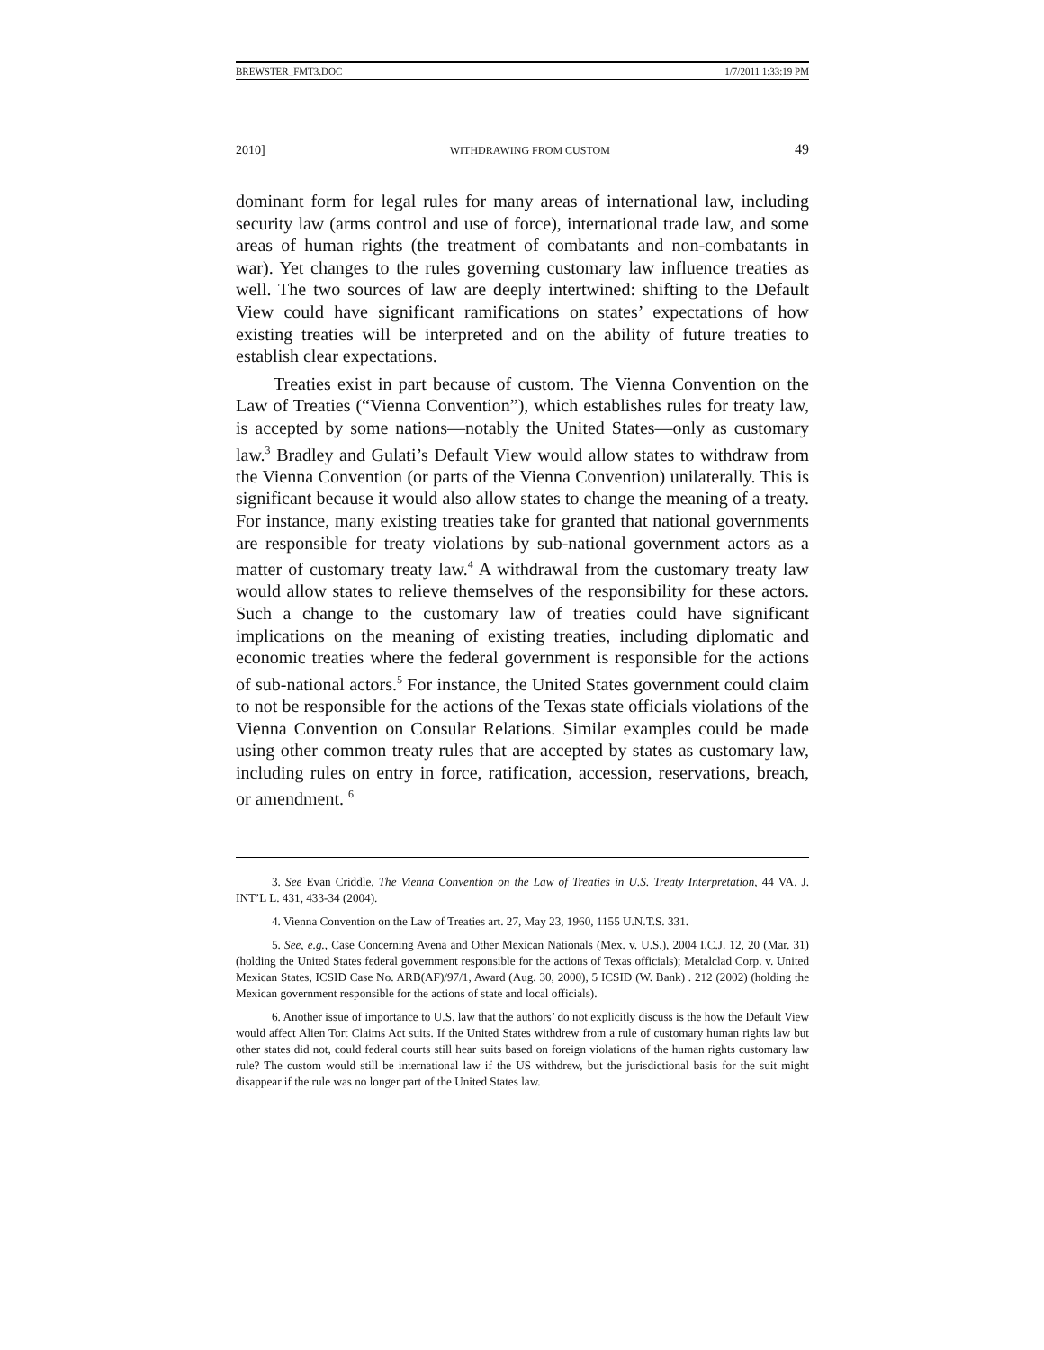BREWSTER_FMT3.DOC 1/7/2011 1:33:19 PM
2010] WITHDRAWING FROM CUSTOM 49
dominant form for legal rules for many areas of international law, including security law (arms control and use of force), international trade law, and some areas of human rights (the treatment of combatants and non-combatants in war). Yet changes to the rules governing customary law influence treaties as well. The two sources of law are deeply intertwined: shifting to the Default View could have significant ramifications on states’ expectations of how existing treaties will be interpreted and on the ability of future treaties to establish clear expectations.
Treaties exist in part because of custom. The Vienna Convention on the Law of Treaties (“Vienna Convention”), which establishes rules for treaty law, is accepted by some nations—notably the United States—only as customary law.<sup>3</sup> Bradley and Gulati’s Default View would allow states to withdraw from the Vienna Convention (or parts of the Vienna Convention) unilaterally. This is significant because it would also allow states to change the meaning of a treaty. For instance, many existing treaties take for granted that national governments are responsible for treaty violations by sub-national government actors as a matter of customary treaty law.<sup>4</sup> A withdrawal from the customary treaty law would allow states to relieve themselves of the responsibility for these actors. Such a change to the customary law of treaties could have significant implications on the meaning of existing treaties, including diplomatic and economic treaties where the federal government is responsible for the actions of sub-national actors.<sup>5</sup> For instance, the United States government could claim to not be responsible for the actions of the Texas state officials violations of the Vienna Convention on Consular Relations. Similar examples could be made using other common treaty rules that are accepted by states as customary law, including rules on entry in force, ratification, accession, reservations, breach, or amendment. <sup>6</sup>
3. See Evan Criddle, The Vienna Convention on the Law of Treaties in U.S. Treaty Interpretation, 44 VA. J. INT’L L. 431, 433-34 (2004).
4. Vienna Convention on the Law of Treaties art. 27, May 23, 1960, 1155 U.N.T.S. 331.
5. See, e.g., Case Concerning Avena and Other Mexican Nationals (Mex. v. U.S.), 2004 I.C.J. 12, 20 (Mar. 31) (holding the United States federal government responsible for the actions of Texas officials); Metalclad Corp. v. United Mexican States, ICSID Case No. ARB(AF)/97/1, Award (Aug. 30, 2000), 5 ICSID (W. Bank) . 212 (2002) (holding the Mexican government responsible for the actions of state and local officials).
6. Another issue of importance to U.S. law that the authors’ do not explicitly discuss is the how the Default View would affect Alien Tort Claims Act suits. If the United States withdrew from a rule of customary human rights law but other states did not, could federal courts still hear suits based on foreign violations of the human rights customary law rule? The custom would still be international law if the US withdrew, but the jurisdictional basis for the suit might disappear if the rule was no longer part of the United States law.